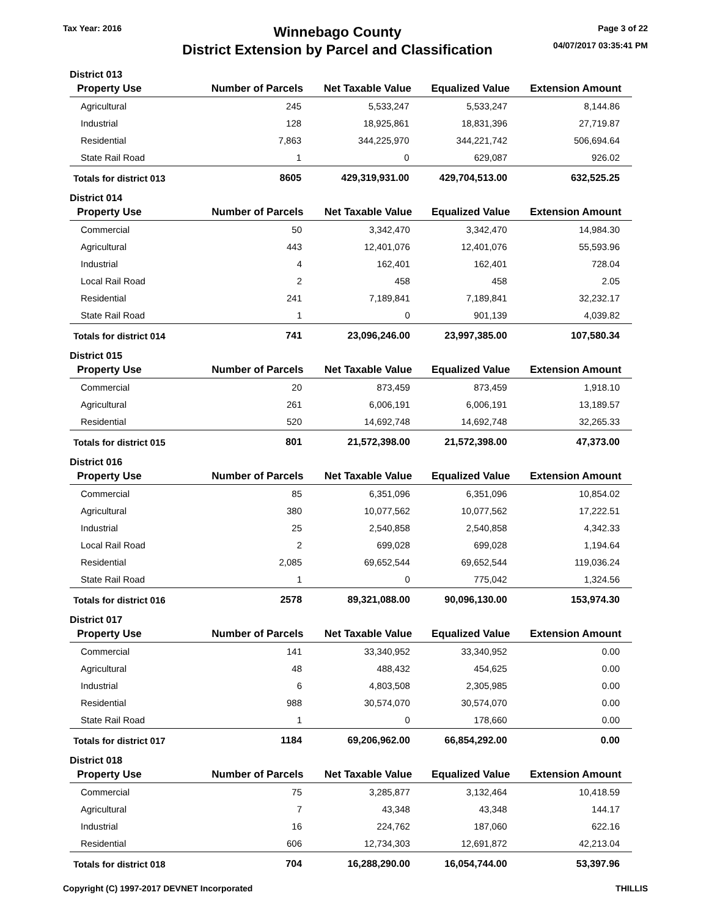Tax Year: 2016
Winnebago County
District Extension by Parcel and Classification
Page 3 of 22
04/07/2017 03:35:41 PM
District 013
| Property Use | Number of Parcels | Net Taxable Value | Equalized Value | Extension Amount |
| --- | --- | --- | --- | --- |
| Agricultural | 245 | 5,533,247 | 5,533,247 | 8,144.86 |
| Industrial | 128 | 18,925,861 | 18,831,396 | 27,719.87 |
| Residential | 7,863 | 344,225,970 | 344,221,742 | 506,694.64 |
| State Rail Road | 1 | 0 | 629,087 | 926.02 |
| Totals for district 013 | 8605 | 429,319,931.00 | 429,704,513.00 | 632,525.25 |
District 014
| Property Use | Number of Parcels | Net Taxable Value | Equalized Value | Extension Amount |
| --- | --- | --- | --- | --- |
| Commercial | 50 | 3,342,470 | 3,342,470 | 14,984.30 |
| Agricultural | 443 | 12,401,076 | 12,401,076 | 55,593.96 |
| Industrial | 4 | 162,401 | 162,401 | 728.04 |
| Local Rail Road | 2 | 458 | 458 | 2.05 |
| Residential | 241 | 7,189,841 | 7,189,841 | 32,232.17 |
| State Rail Road | 1 | 0 | 901,139 | 4,039.82 |
| Totals for district 014 | 741 | 23,096,246.00 | 23,997,385.00 | 107,580.34 |
District 015
| Property Use | Number of Parcels | Net Taxable Value | Equalized Value | Extension Amount |
| --- | --- | --- | --- | --- |
| Commercial | 20 | 873,459 | 873,459 | 1,918.10 |
| Agricultural | 261 | 6,006,191 | 6,006,191 | 13,189.57 |
| Residential | 520 | 14,692,748 | 14,692,748 | 32,265.33 |
| Totals for district 015 | 801 | 21,572,398.00 | 21,572,398.00 | 47,373.00 |
District 016
| Property Use | Number of Parcels | Net Taxable Value | Equalized Value | Extension Amount |
| --- | --- | --- | --- | --- |
| Commercial | 85 | 6,351,096 | 6,351,096 | 10,854.02 |
| Agricultural | 380 | 10,077,562 | 10,077,562 | 17,222.51 |
| Industrial | 25 | 2,540,858 | 2,540,858 | 4,342.33 |
| Local Rail Road | 2 | 699,028 | 699,028 | 1,194.64 |
| Residential | 2,085 | 69,652,544 | 69,652,544 | 119,036.24 |
| State Rail Road | 1 | 0 | 775,042 | 1,324.56 |
| Totals for district 016 | 2578 | 89,321,088.00 | 90,096,130.00 | 153,974.30 |
District 017
| Property Use | Number of Parcels | Net Taxable Value | Equalized Value | Extension Amount |
| --- | --- | --- | --- | --- |
| Commercial | 141 | 33,340,952 | 33,340,952 | 0.00 |
| Agricultural | 48 | 488,432 | 454,625 | 0.00 |
| Industrial | 6 | 4,803,508 | 2,305,985 | 0.00 |
| Residential | 988 | 30,574,070 | 30,574,070 | 0.00 |
| State Rail Road | 1 | 0 | 178,660 | 0.00 |
| Totals for district 017 | 1184 | 69,206,962.00 | 66,854,292.00 | 0.00 |
District 018
| Property Use | Number of Parcels | Net Taxable Value | Equalized Value | Extension Amount |
| --- | --- | --- | --- | --- |
| Commercial | 75 | 3,285,877 | 3,132,464 | 10,418.59 |
| Agricultural | 7 | 43,348 | 43,348 | 144.17 |
| Industrial | 16 | 224,762 | 187,060 | 622.16 |
| Residential | 606 | 12,734,303 | 12,691,872 | 42,213.04 |
| Totals for district 018 | 704 | 16,288,290.00 | 16,054,744.00 | 53,397.96 |
Copyright (C) 1997-2017 DEVNET Incorporated
THILLIS